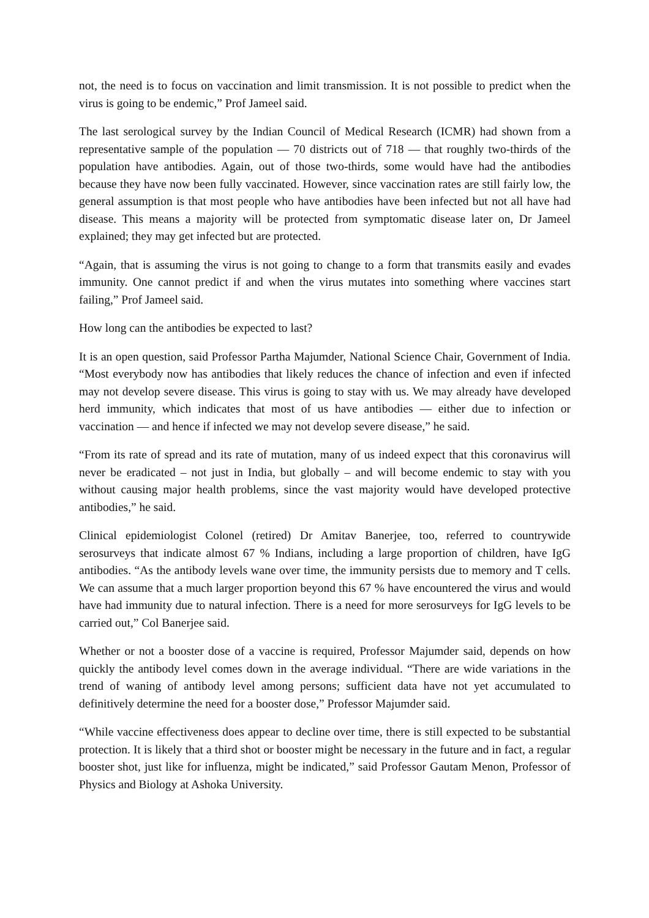not, the need is to focus on vaccination and limit transmission. It is not possible to predict when the virus is going to be endemic,” Prof Jameel said.
The last serological survey by the Indian Council of Medical Research (ICMR) had shown from a representative sample of the population — 70 districts out of 718 — that roughly two-thirds of the population have antibodies. Again, out of those two-thirds, some would have had the antibodies because they have now been fully vaccinated. However, since vaccination rates are still fairly low, the general assumption is that most people who have antibodies have been infected but not all have had disease. This means a majority will be protected from symptomatic disease later on, Dr Jameel explained; they may get infected but are protected.
“Again, that is assuming the virus is not going to change to a form that transmits easily and evades immunity. One cannot predict if and when the virus mutates into something where vaccines start failing,” Prof Jameel said.
How long can the antibodies be expected to last?
It is an open question, said Professor Partha Majumder, National Science Chair, Government of India. “Most everybody now has antibodies that likely reduces the chance of infection and even if infected may not develop severe disease. This virus is going to stay with us. We may already have developed herd immunity, which indicates that most of us have antibodies — either due to infection or vaccination — and hence if infected we may not develop severe disease,” he said.
“From its rate of spread and its rate of mutation, many of us indeed expect that this coronavirus will never be eradicated – not just in India, but globally – and will become endemic to stay with you without causing major health problems, since the vast majority would have developed protective antibodies,” he said.
Clinical epidemiologist Colonel (retired) Dr Amitav Banerjee, too, referred to countrywide serosurveys that indicate almost 67 % Indians, including a large proportion of children, have IgG antibodies. “As the antibody levels wane over time, the immunity persists due to memory and T cells. We can assume that a much larger proportion beyond this 67 % have encountered the virus and would have had immunity due to natural infection. There is a need for more serosurveys for IgG levels to be carried out,” Col Banerjee said.
Whether or not a booster dose of a vaccine is required, Professor Majumder said, depends on how quickly the antibody level comes down in the average individual. “There are wide variations in the trend of waning of antibody level among persons; sufficient data have not yet accumulated to definitively determine the need for a booster dose,” Professor Majumder said.
“While vaccine effectiveness does appear to decline over time, there is still expected to be substantial protection. It is likely that a third shot or booster might be necessary in the future and in fact, a regular booster shot, just like for influenza, might be indicated,” said Professor Gautam Menon, Professor of Physics and Biology at Ashoka University.